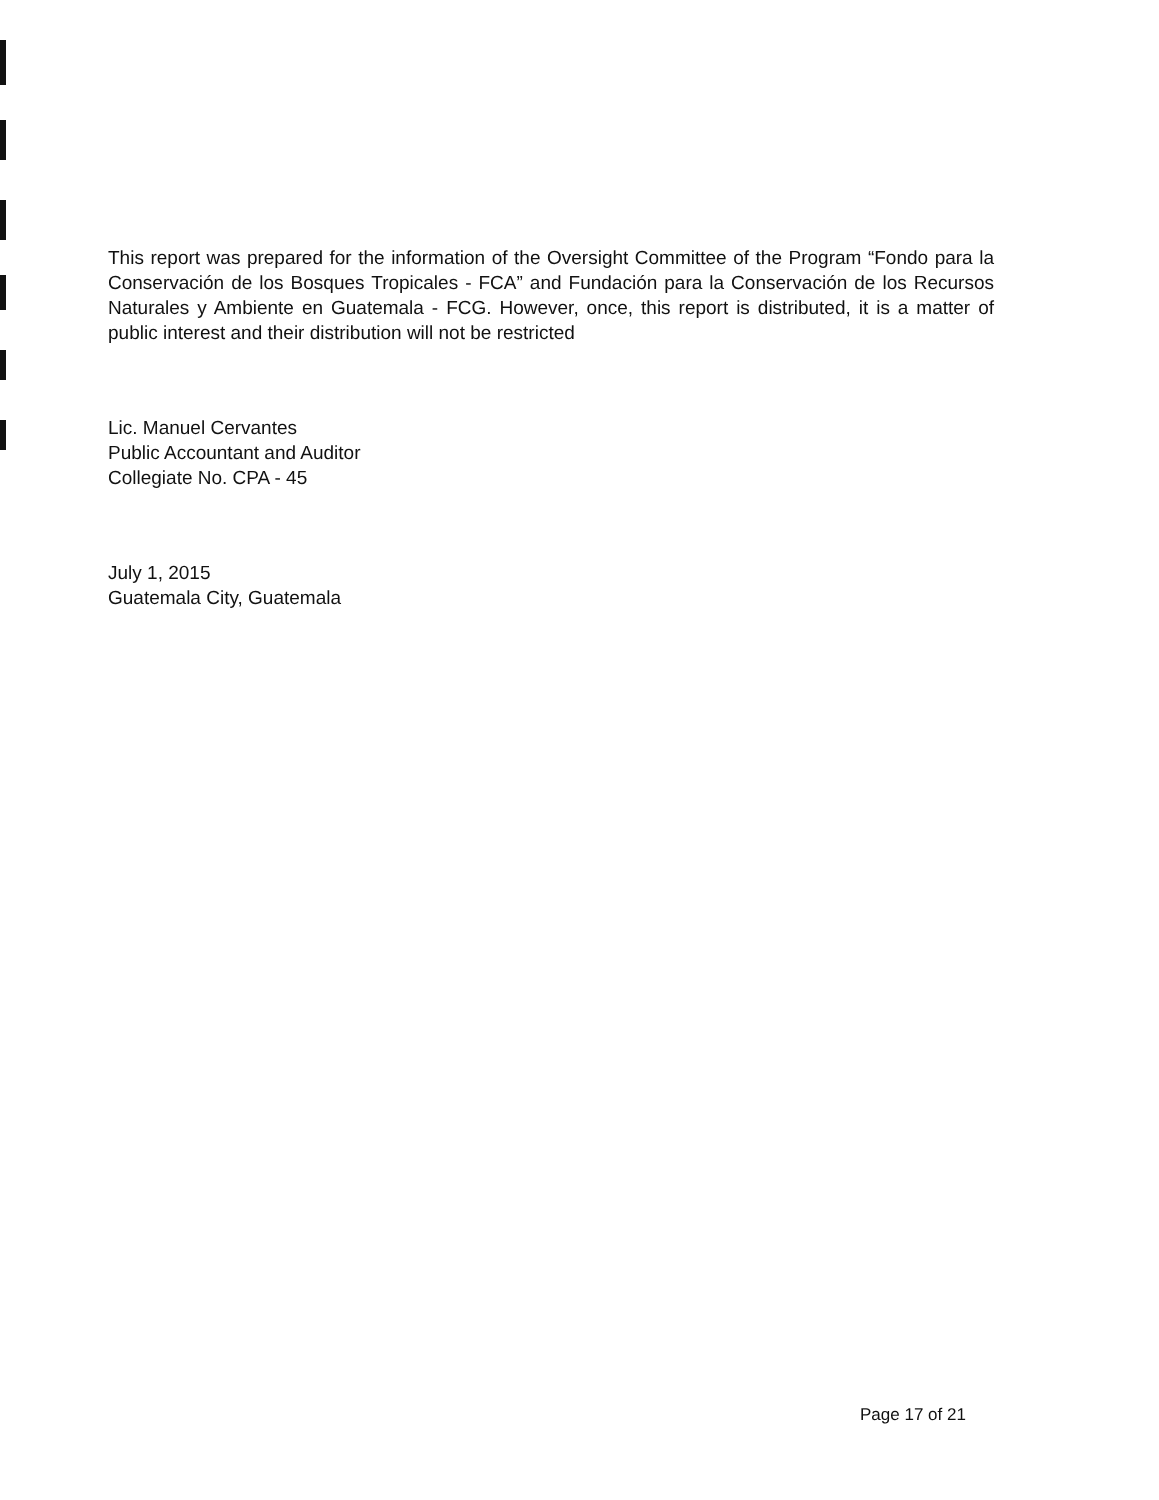This report was prepared for the information of the Oversight Committee of the Program “Fondo para la Conservación de los Bosques Tropicales - FCA” and Fundación para la Conservación de los Recursos Naturales y Ambiente en Guatemala - FCG. However, once, this report is distributed, it is a matter of public interest and their distribution will not be restricted
Lic. Manuel Cervantes
Public Accountant and Auditor
Collegiate No. CPA - 45
July 1, 2015
Guatemala City, Guatemala
Page 17 of 21